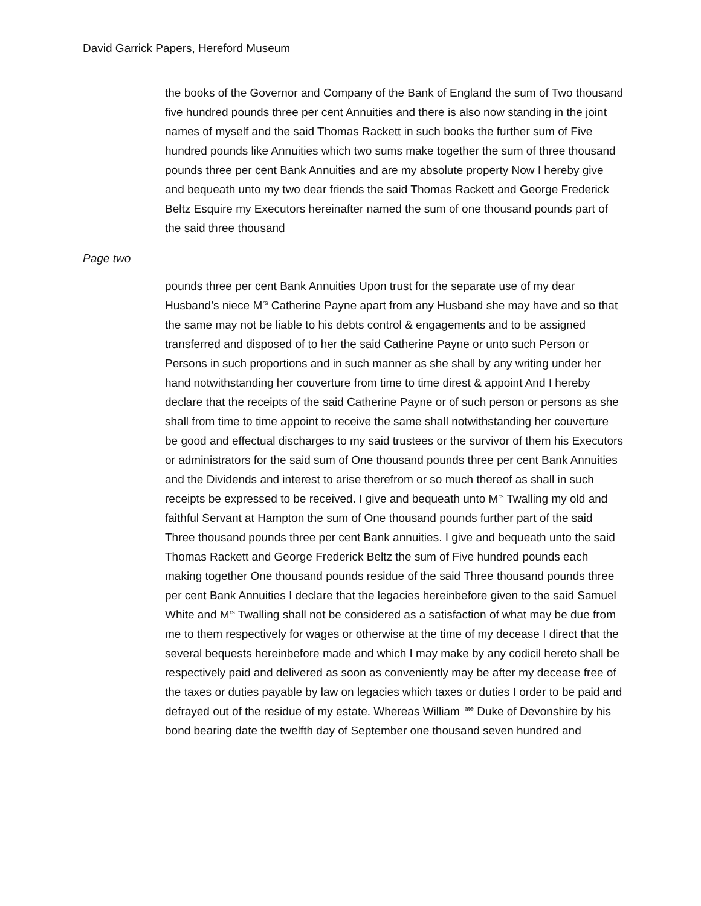David Garrick Papers, Hereford Museum
the books of the Governor and Company of the Bank of England the sum of Two thousand five hundred pounds three per cent Annuities and there is also now standing in the joint names of myself and the said Thomas Rackett in such books the further sum of Five hundred pounds like Annuities which two sums make together the sum of three thousand pounds three per cent Bank Annuities and are my absolute property Now I hereby give and bequeath unto my two dear friends the said Thomas Rackett and George Frederick Beltz Esquire my Executors hereinafter named the sum of one thousand pounds part of the said three thousand
Page two
pounds three per cent Bank Annuities Upon trust for the separate use of my dear Husband’s niece M<sup>rs</sup> Catherine Payne apart from any Husband she may have and so that the same may not be liable to his debts control & engagements and to be assigned transferred and disposed of to her the said Catherine Payne or unto such Person or Persons in such proportions and in such manner as she shall by any writing under her hand notwithstanding her couverture from time to time direst & appoint And I hereby declare that the receipts of the said Catherine Payne or of such person or persons as she shall from time to time appoint to receive the same shall notwithstanding her couverture be good and effectual discharges to my said trustees or the survivor of them his Executors or administrators for the said sum of One thousand pounds three per cent Bank Annuities and the Dividends and interest to arise therefrom or so much thereof as shall in such receipts be expressed to be received. I give and bequeath unto M<sup>rs</sup> Twalling my old and faithful Servant at Hampton the sum of One thousand pounds further part of the said Three thousand pounds three per cent Bank annuities. I give and bequeath unto the said Thomas Rackett and George Frederick Beltz the sum of Five hundred pounds each making together One thousand pounds residue of the said Three thousand pounds three per cent Bank Annuities I declare that the legacies hereinbefore given to the said Samuel White and M<sup>rs</sup> Twalling shall not be considered as a satisfaction of what may be due from me to them respectively for wages or otherwise at the time of my decease I direct that the several bequests hereinbefore made and which I may make by any codicil hereto shall be respectively paid and delivered as soon as conveniently may be after my decease free of the taxes or duties payable by law on legacies which taxes or duties I order to be paid and defrayed out of the residue of my estate. Whereas William <sup>late</sup> Duke of Devonshire by his bond bearing date the twelfth day of September one thousand seven hundred and